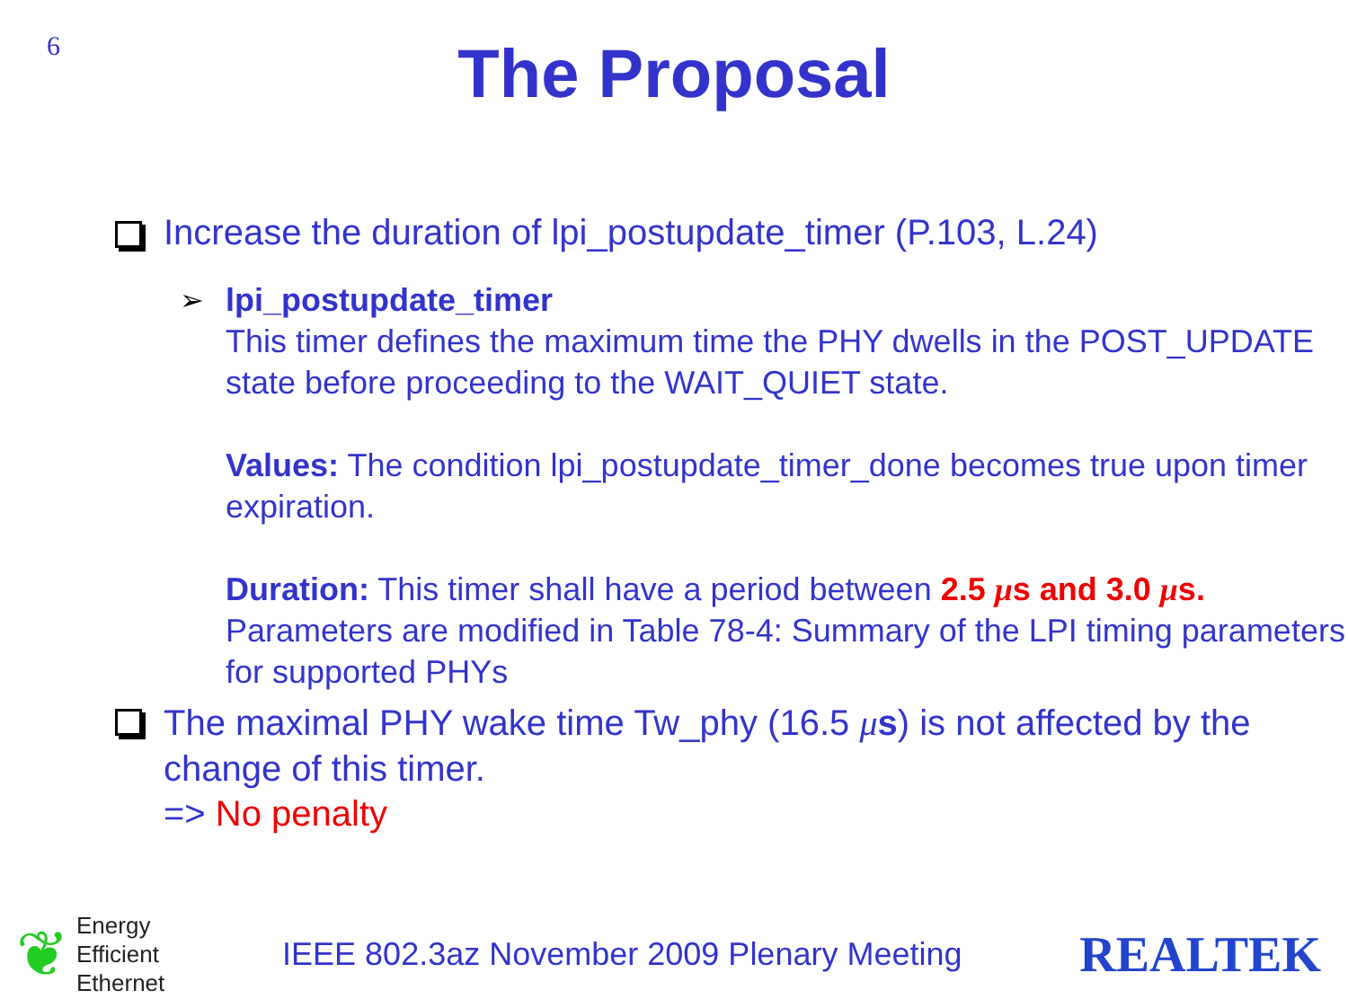6
The Proposal
Increase the duration of lpi_postupdate_timer (P.103, L.24)
➢ lpi_postupdate_timer
This timer defines the maximum time the PHY dwells in the POST_UPDATE state before proceeding to the WAIT_QUIET state.
Values: The condition lpi_postupdate_timer_done becomes true upon timer expiration.
Duration: This timer shall have a period between 2.5 μs and 3.0 μs. Parameters are modified in Table 78-4: Summary of the LPI timing parameters for supported PHYs
The maximal PHY wake time Tw_phy (16.5 μs) is not affected by the change of this timer.
=> No penalty
❦
Energy
Efficient
Ethernet
IEEE 802.3az November 2009 Plenary Meeting
REALTEK